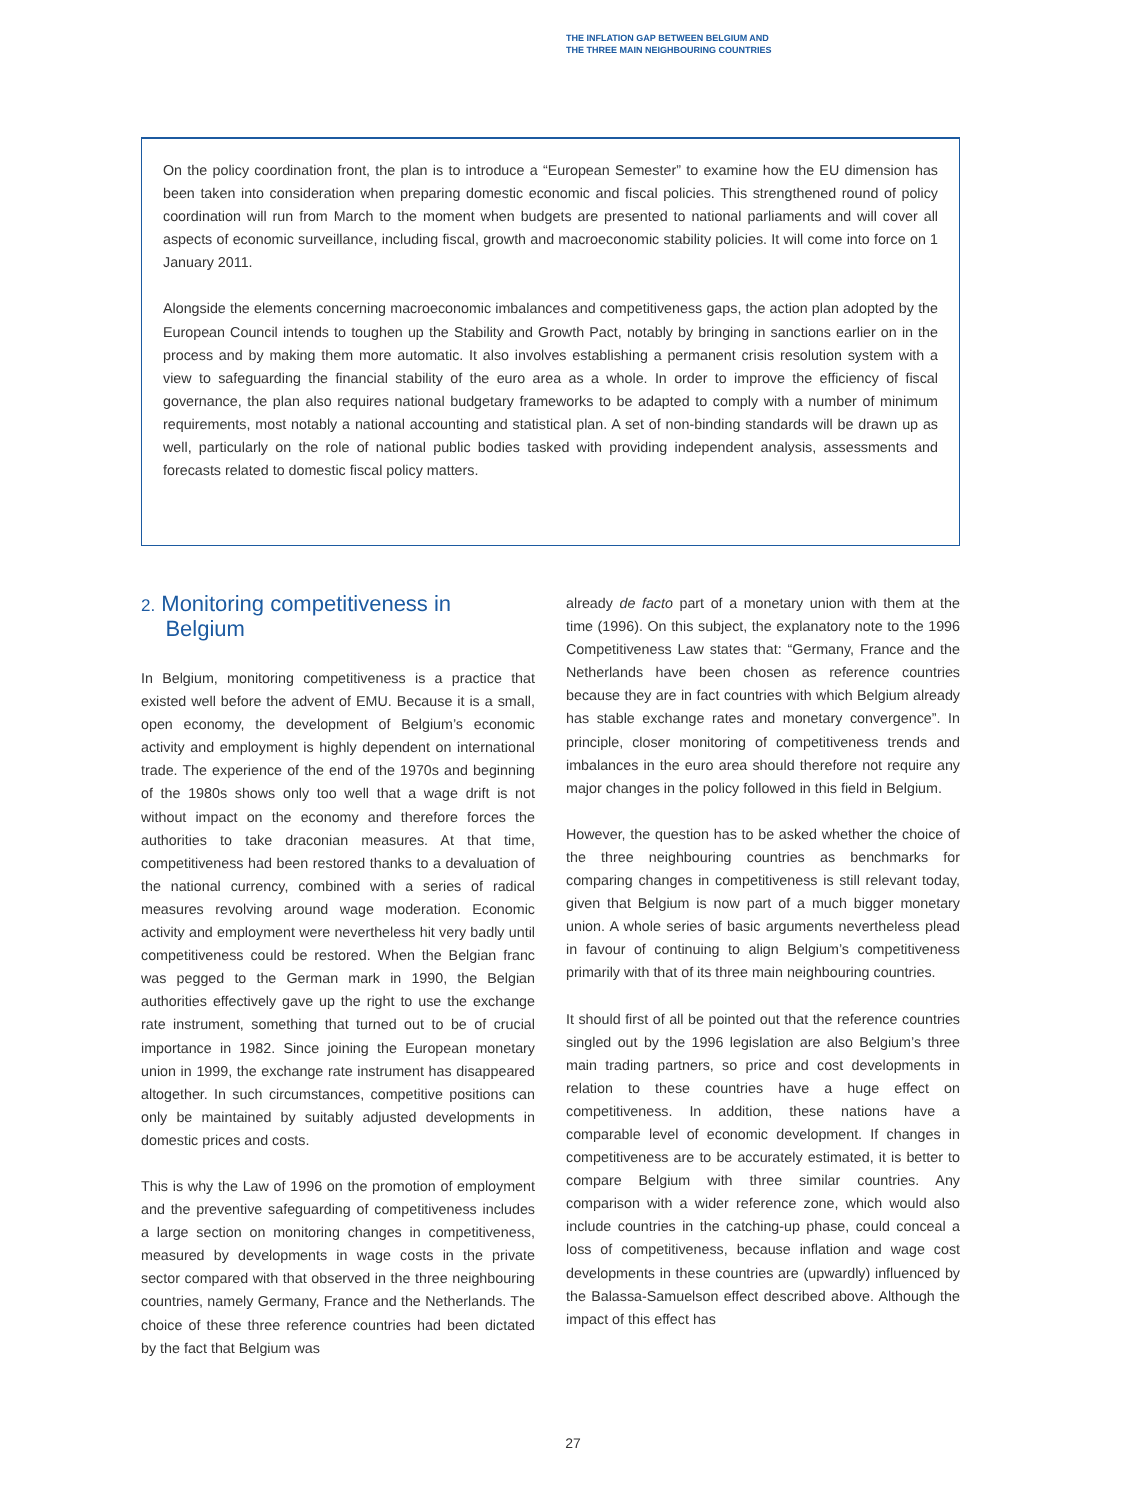THE INFLATION GAP BETWEEN BELGIUM AND
THE THREE MAIN NEIGHBOURING COUNTRIES
On the policy coordination front, the plan is to introduce a “European Semester” to examine how the EU dimension has been taken into consideration when preparing domestic economic and fiscal policies. This strengthened round of policy coordination will run from March to the moment when budgets are presented to national parliaments and will cover all aspects of economic surveillance, including fiscal, growth and macroeconomic stability policies. It will come into force on 1 January 2011.
Alongside the elements concerning macroeconomic imbalances and competitiveness gaps, the action plan adopted by the European Council intends to toughen up the Stability and Growth Pact, notably by bringing in sanctions earlier on in the process and by making them more automatic. It also involves establishing a permanent crisis resolution system with a view to safeguarding the financial stability of the euro area as a whole. In order to improve the efficiency of fiscal governance, the plan also requires national budgetary frameworks to be adapted to comply with a number of minimum requirements, most notably a national accounting and statistical plan. A set of non-binding standards will be drawn up as well, particularly on the role of national public bodies tasked with providing independent analysis, assessments and forecasts related to domestic fiscal policy matters.
2. Monitoring competitiveness in
Belgium
In Belgium, monitoring competitiveness is a practice that existed well before the advent of EMU. Because it is a small, open economy, the development of Belgium’s economic activity and employment is highly dependent on international trade. The experience of the end of the 1970s and beginning of the 1980s shows only too well that a wage drift is not without impact on the economy and therefore forces the authorities to take draconian measures. At that time, competitiveness had been restored thanks to a devaluation of the national currency, combined with a series of radical measures revolving around wage moderation. Economic activity and employment were nevertheless hit very badly until competitiveness could be restored. When the Belgian franc was pegged to the German mark in 1990, the Belgian authorities effectively gave up the right to use the exchange rate instrument, something that turned out to be of crucial importance in 1982. Since joining the European monetary union in 1999, the exchange rate instrument has disappeared altogether. In such circumstances, competitive positions can only be maintained by suitably adjusted developments in domestic prices and costs.
This is why the Law of 1996 on the promotion of employment and the preventive safeguarding of competitiveness includes a large section on monitoring changes in competitiveness, measured by developments in wage costs in the private sector compared with that observed in the three neighbouring countries, namely Germany, France and the Netherlands. The choice of these three reference countries had been dictated by the fact that Belgium was
already de facto part of a monetary union with them at the time (1996). On this subject, the explanatory note to the 1996 Competitiveness Law states that: “Germany, France and the Netherlands have been chosen as reference countries because they are in fact countries with which Belgium already has stable exchange rates and monetary convergence”. In principle, closer monitoring of competitiveness trends and imbalances in the euro area should therefore not require any major changes in the policy followed in this field in Belgium.
However, the question has to be asked whether the choice of the three neighbouring countries as benchmarks for comparing changes in competitiveness is still relevant today, given that Belgium is now part of a much bigger monetary union. A whole series of basic arguments nevertheless plead in favour of continuing to align Belgium’s competitiveness primarily with that of its three main neighbouring countries.
It should first of all be pointed out that the reference countries singled out by the 1996 legislation are also Belgium’s three main trading partners, so price and cost developments in relation to these countries have a huge effect on competitiveness. In addition, these nations have a comparable level of economic development. If changes in competitiveness are to be accurately estimated, it is better to compare Belgium with three similar countries. Any comparison with a wider reference zone, which would also include countries in the catching-up phase, could conceal a loss of competitiveness, because inflation and wage cost developments in these countries are (upwardly) influenced by the Balassa-Samuelson effect described above. Although the impact of this effect has
27